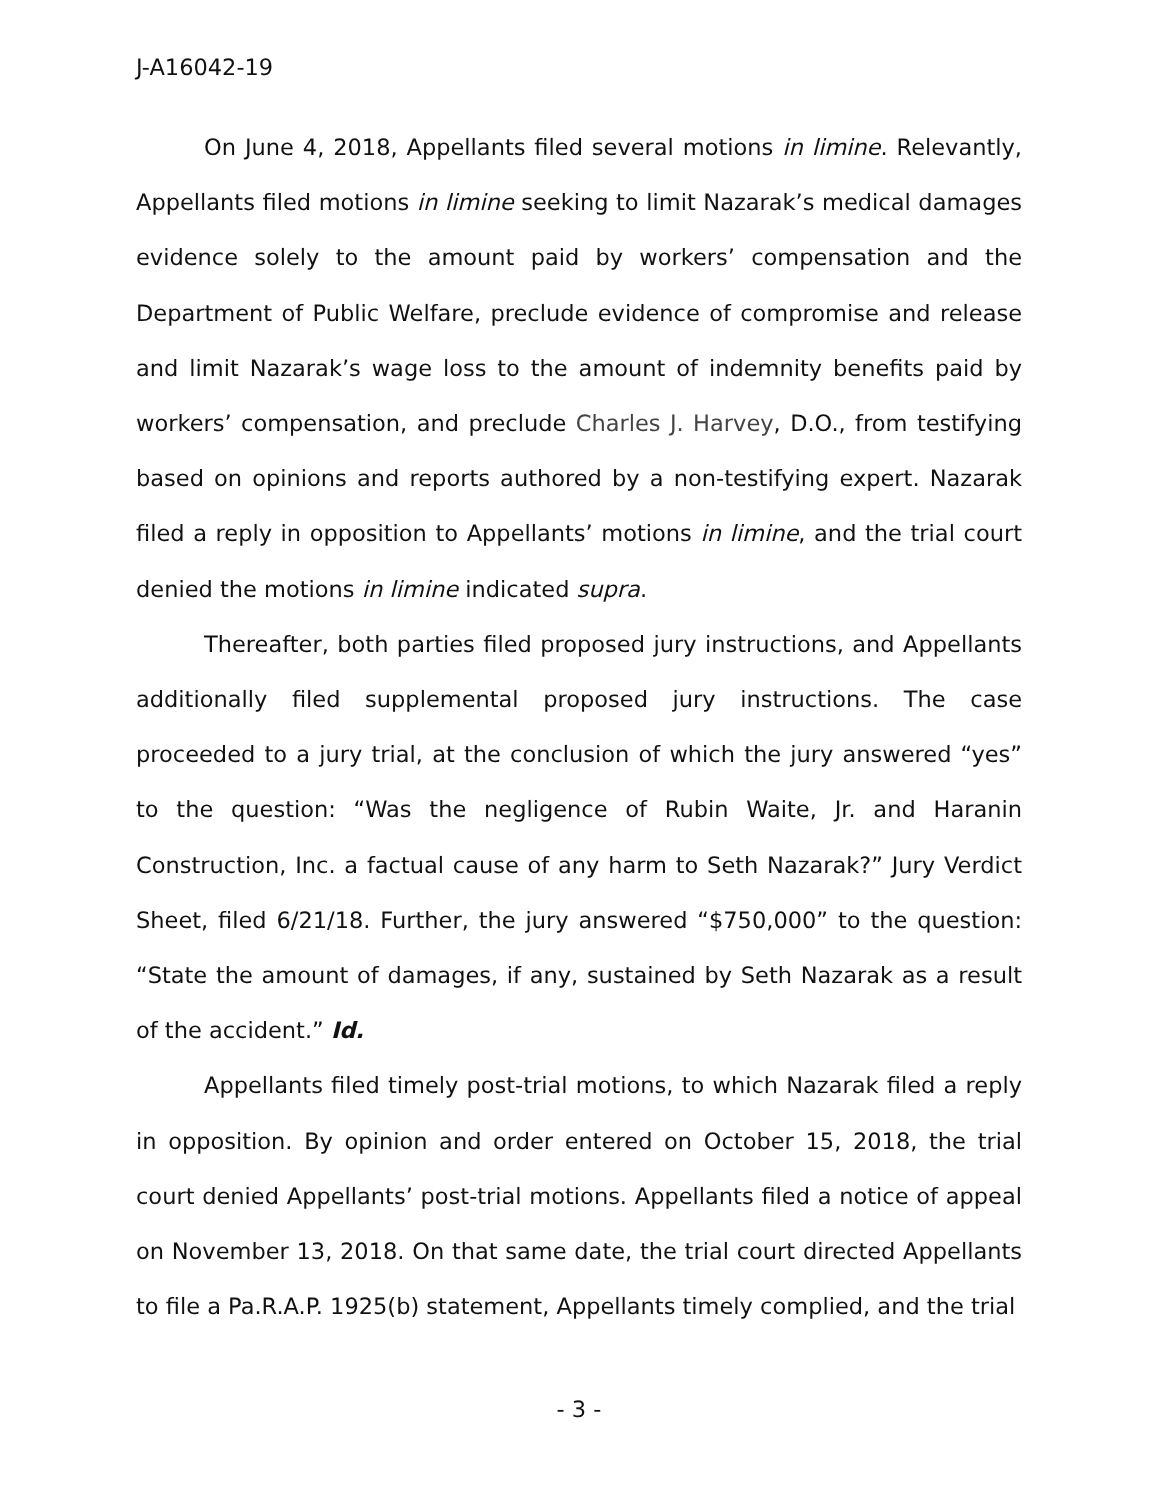J-A16042-19
On June 4, 2018, Appellants filed several motions in limine. Relevantly, Appellants filed motions in limine seeking to limit Nazarak’s medical damages evidence solely to the amount paid by workers’ compensation and the Department of Public Welfare, preclude evidence of compromise and release and limit Nazarak’s wage loss to the amount of indemnity benefits paid by workers’ compensation, and preclude Charles J. Harvey, D.O., from testifying based on opinions and reports authored by a non-testifying expert. Nazarak filed a reply in opposition to Appellants’ motions in limine, and the trial court denied the motions in limine indicated supra.
Thereafter, both parties filed proposed jury instructions, and Appellants additionally filed supplemental proposed jury instructions. The case proceeded to a jury trial, at the conclusion of which the jury answered “yes” to the question: “Was the negligence of Rubin Waite, Jr. and Haranin Construction, Inc. a factual cause of any harm to Seth Nazarak?” Jury Verdict Sheet, filed 6/21/18. Further, the jury answered “$750,000” to the question: “State the amount of damages, if any, sustained by Seth Nazarak as a result of the accident.” Id.
Appellants filed timely post-trial motions, to which Nazarak filed a reply in opposition. By opinion and order entered on October 15, 2018, the trial court denied Appellants’ post-trial motions. Appellants filed a notice of appeal on November 13, 2018. On that same date, the trial court directed Appellants to file a Pa.R.A.P. 1925(b) statement, Appellants timely complied, and the trial
- 3 -